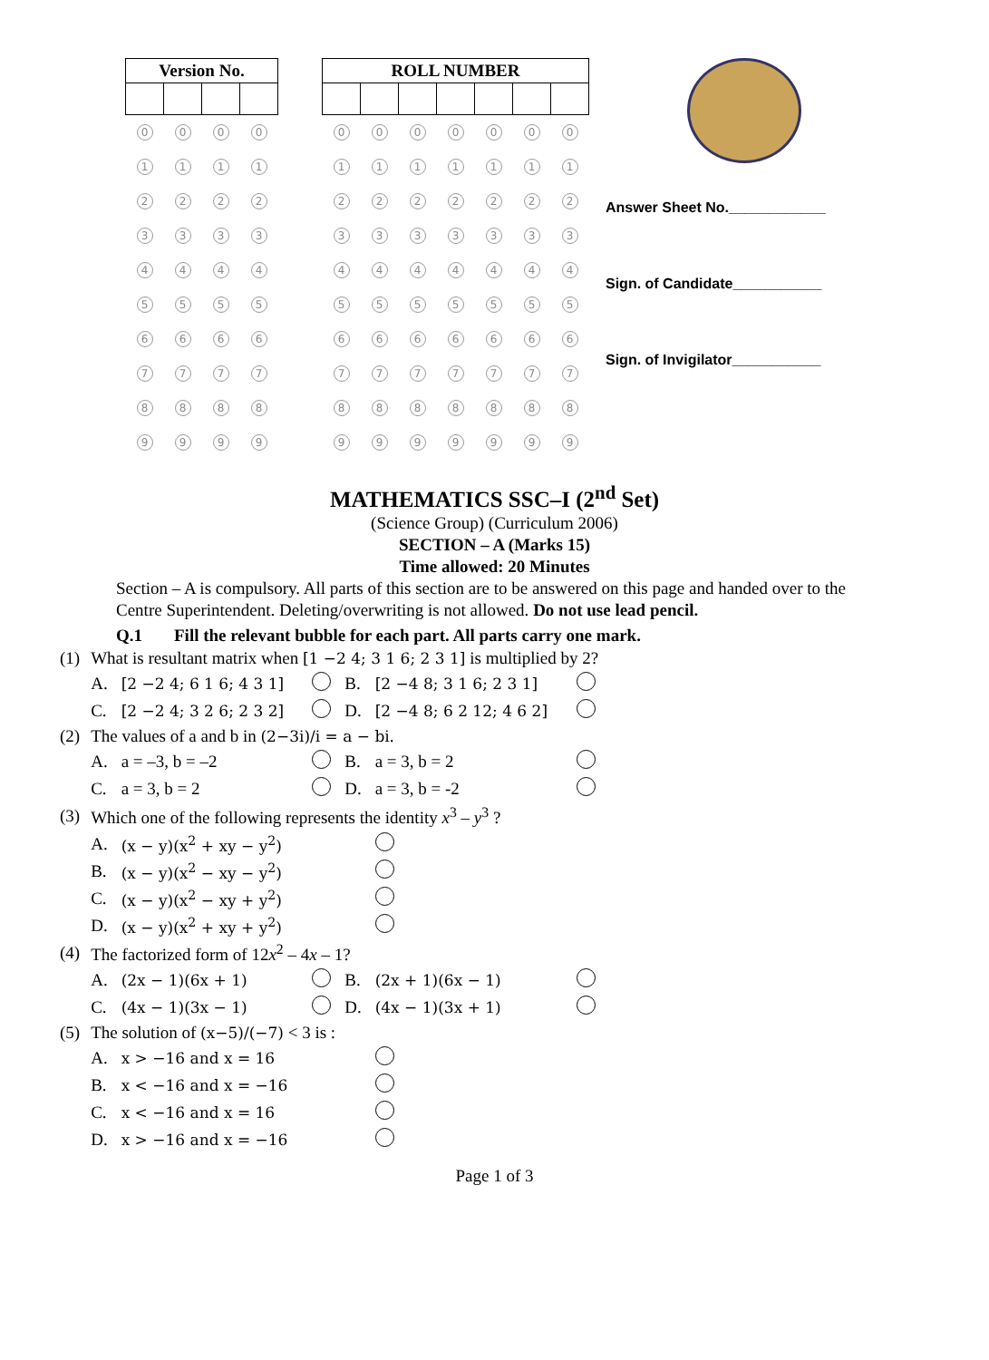| Version No. | | | |
| --- | --- | --- | --- |
| 0 | 0 | 0 | 0 |
| 1 | 1 | 1 | 1 |
| 2 | 2 | 2 | 2 |
| 3 | 3 | 3 | 3 |
| 4 | 4 | 4 | 4 |
| 5 | 5 | 5 | 5 |
| 6 | 6 | 6 | 6 |
| 7 | 7 | 7 | 7 |
| 8 | 8 | 8 | 8 |
| 9 | 9 | 9 | 9 |
| ROLL NUMBER | | | | | | |
| --- | --- | --- | --- | --- | --- | --- |
| 0 | 0 | 0 | 0 | 0 | 0 | 0 |
| 1 | 1 | 1 | 1 | 1 | 1 | 1 |
| 2 | 2 | 2 | 2 | 2 | 2 | 2 |
| 3 | 3 | 3 | 3 | 3 | 3 | 3 |
| 4 | 4 | 4 | 4 | 4 | 4 | 4 |
| 5 | 5 | 5 | 5 | 5 | 5 | 5 |
| 6 | 6 | 6 | 6 | 6 | 6 | 6 |
| 7 | 7 | 7 | 7 | 7 | 7 | 7 |
| 8 | 8 | 8 | 8 | 8 | 8 | 8 |
| 9 | 9 | 9 | 9 | 9 | 9 | 9 |
Answer Sheet No.____________
Sign. of Candidate___________
Sign. of Invigilator___________
MATHEMATICS SSC–I (2<sup>nd</sup> Set)
(Science Group) (Curriculum 2006)
SECTION – A (Marks 15)
Time allowed: 20 Minutes
Section – A is compulsory. All parts of this section are to be answered on this page and handed over to the Centre Superintendent. Deleting/overwriting is not allowed. Do not use lead pencil.
Q.1 Fill the relevant bubble for each part. All parts carry one mark.
| (1) | What is resultant matrix when [1 −2 4; 3 1 6; 2 3 1] is multiplied by 2? | | | | | |
| | A. | [2 −2 4; 6 1 6; 4 3 1] | | B. | [2 −4 8; 3 1 6; 2 3 1] | |
| | C. | [2 −2 4; 3 2 6; 2 3 2] | | D. | [2 −4 8; 6 2 12; 4 6 2] | |
| (2) | The values of a and b in (2−3i)/i = a − bi . | | | | | |
| | A. | a = –3, b = –2 | | B. | a = 3, b = 2 | |
| | C. | a = 3, b = 2 | | D. | a = 3, b = -2 | |
| (3) | Which one of the following represents the identity x<sup>3</sup> – y<sup>3</sup> ? | | | | | |
| | A. | (x − y)(x<sup>2</sup> + xy − y<sup>2</sup>) | | | | |
| | B. | (x − y)(x<sup>2</sup> − xy − y<sup>2</sup>) | | | | |
| | C. | (x − y)(x<sup>2</sup> − xy + y<sup>2</sup>) | | | | |
| | D. | (x − y)(x<sup>2</sup> + xy + y<sup>2</sup>) | | | | |
| (4) | The factorized form of 12 x<sup>2</sup> – 4 x – 1? | | | | | |
| | A. | (2x − 1)(6x + 1) | | B. | (2x + 1)(6x − 1) | |
| | C. | (4x − 1)(3x − 1) | | D. | (4x − 1)(3x + 1) | |
| (5) | The solution of (x−5)/(−7) < 3 is : | | | | | |
| | A. | x > −16 and x = 16 | | | | |
| | B. | x < −16 and x = −16 | | | | |
| | C. | x < −16 and x = 16 | | | | |
| | D. | x > −16 and x = −16 | | | | |
Page 1 of 3